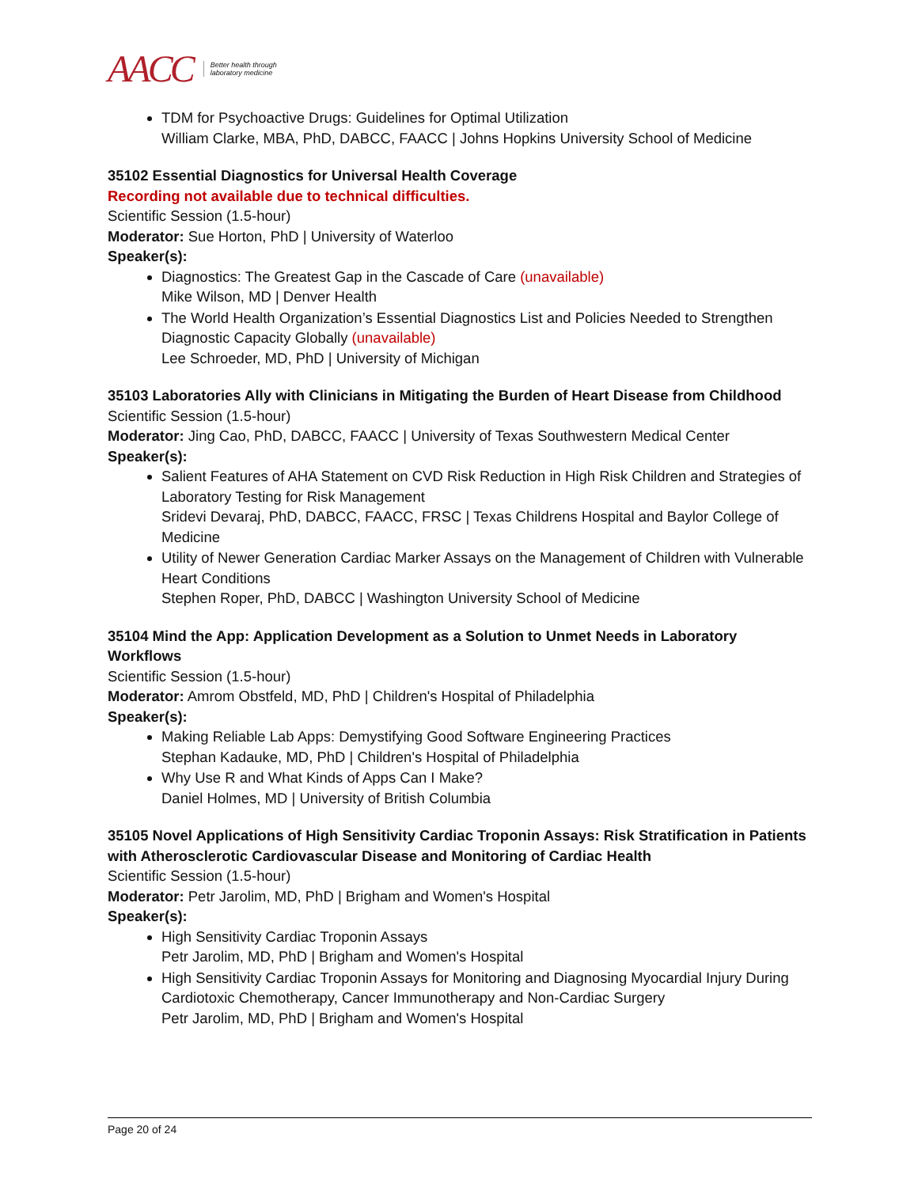AACC Better health through
laboratory medicine
TDM for Psychoactive Drugs: Guidelines for Optimal Utilization
William Clarke, MBA, PhD, DABCC, FAACC | Johns Hopkins University School of Medicine
35102 Essential Diagnostics for Universal Health Coverage
Recording not available due to technical difficulties.
Scientific Session (1.5-hour)
Moderator: Sue Horton, PhD | University of Waterloo
Speaker(s):
Diagnostics: The Greatest Gap in the Cascade of Care (unavailable)
Mike Wilson, MD | Denver Health
The World Health Organization’s Essential Diagnostics List and Policies Needed to Strengthen Diagnostic Capacity Globally (unavailable)
Lee Schroeder, MD, PhD | University of Michigan
35103 Laboratories Ally with Clinicians in Mitigating the Burden of Heart Disease from Childhood
Scientific Session (1.5-hour)
Moderator: Jing Cao, PhD, DABCC, FAACC | University of Texas Southwestern Medical Center
Speaker(s):
Salient Features of AHA Statement on CVD Risk Reduction in High Risk Children and Strategies of Laboratory Testing for Risk Management
Sridevi Devaraj, PhD, DABCC, FAACC, FRSC | Texas Childrens Hospital and Baylor College of Medicine
Utility of Newer Generation Cardiac Marker Assays on the Management of Children with Vulnerable Heart Conditions
Stephen Roper, PhD, DABCC | Washington University School of Medicine
35104 Mind the App: Application Development as a Solution to Unmet Needs in Laboratory Workflows
Scientific Session (1.5-hour)
Moderator: Amrom Obstfeld, MD, PhD | Children's Hospital of Philadelphia
Speaker(s):
Making Reliable Lab Apps: Demystifying Good Software Engineering Practices
Stephan Kadauke, MD, PhD | Children's Hospital of Philadelphia
Why Use R and What Kinds of Apps Can I Make?
Daniel Holmes, MD | University of British Columbia
35105 Novel Applications of High Sensitivity Cardiac Troponin Assays: Risk Stratification in Patients with Atherosclerotic Cardiovascular Disease and Monitoring of Cardiac Health
Scientific Session (1.5-hour)
Moderator: Petr Jarolim, MD, PhD | Brigham and Women's Hospital
Speaker(s):
High Sensitivity Cardiac Troponin Assays
Petr Jarolim, MD, PhD | Brigham and Women's Hospital
High Sensitivity Cardiac Troponin Assays for Monitoring and Diagnosing Myocardial Injury During Cardiotoxic Chemotherapy, Cancer Immunotherapy and Non-Cardiac Surgery
Petr Jarolim, MD, PhD | Brigham and Women's Hospital
Page 20 of 24